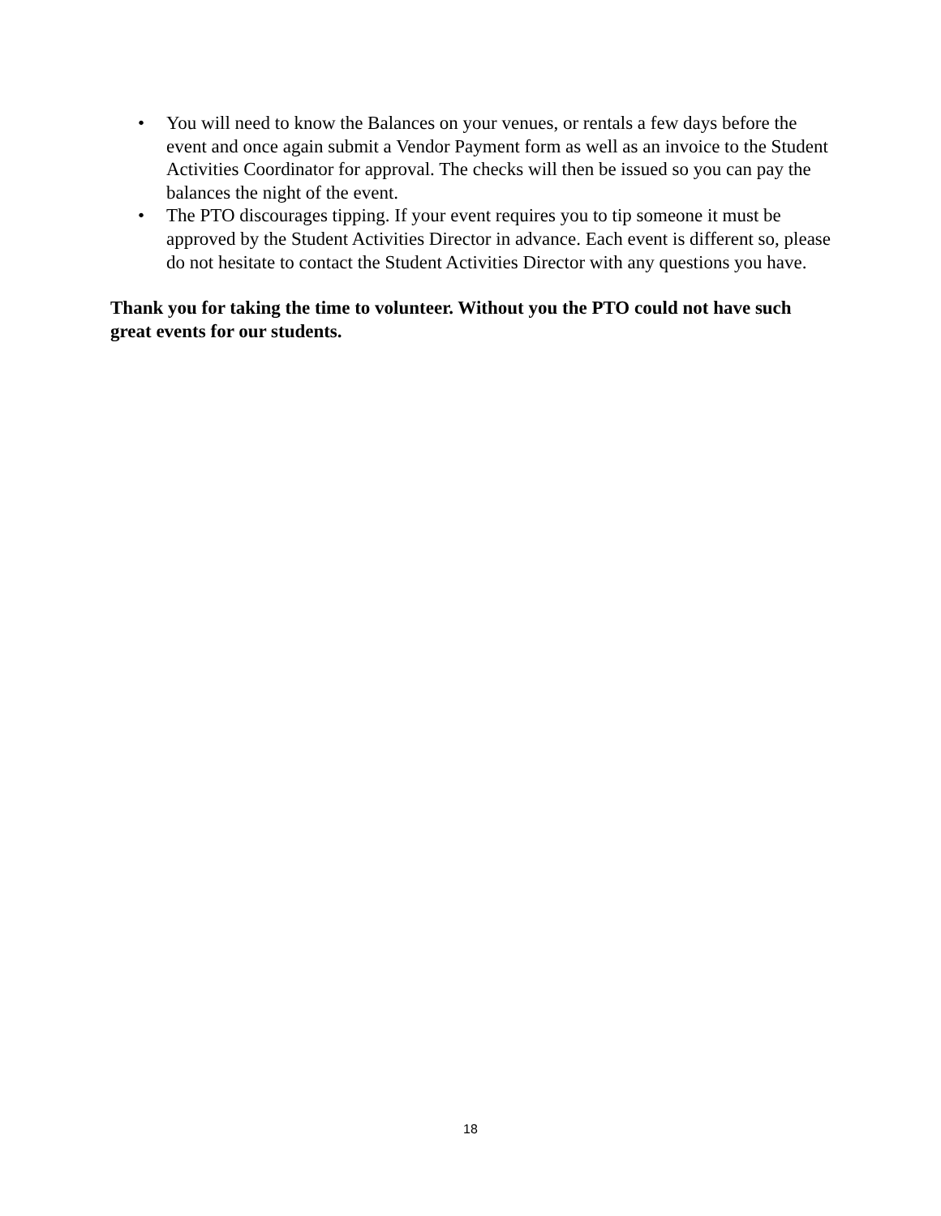• You will need to know the Balances on your venues, or rentals a few days before the event and once again submit a Vendor Payment form as well as an invoice to the Student Activities Coordinator for approval. The checks will then be issued so you can pay the balances the night of the event.
• The PTO discourages tipping. If your event requires you to tip someone it must be approved by the Student Activities Director in advance. Each event is different so, please do not hesitate to contact the Student Activities Director with any questions you have.
Thank you for taking the time to volunteer. Without you the PTO could not have such great events for our students.
18